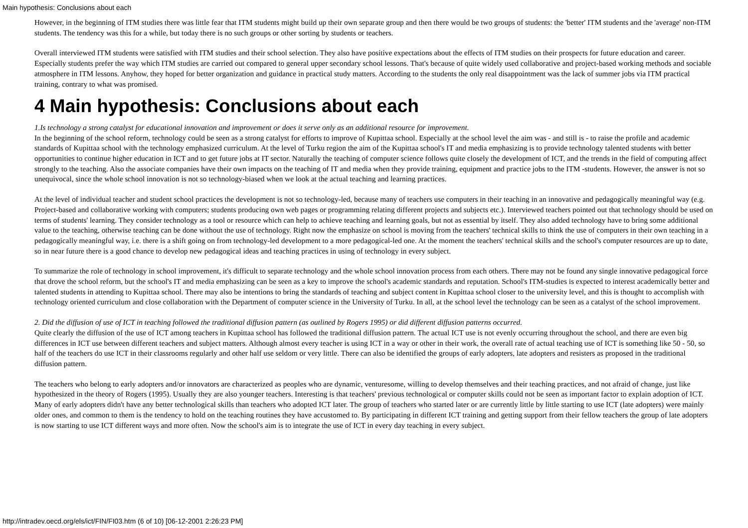Main hypothesis: Conclusions about each
However, in the beginning of ITM studies there was little fear that ITM students might build up their own separate group and then there would be two groups of students: the 'better' ITM students and the 'average' non-ITM students. The tendency was this for a while, but today there is no such groups or other sorting by students or teachers.
Overall interviewed ITM students were satisfied with ITM studies and their school selection. They also have positive expectations about the effects of ITM studies on their prospects for future education and career. Especially students prefer the way which ITM studies are carried out compared to general upper secondary school lessons. That's because of quite widely used collaborative and project-based working methods and sociable atmosphere in ITM lessons. Anyhow, they hoped for better organization and guidance in practical study matters. According to the students the only real disappointment was the lack of summer jobs via ITM practical training, contrary to what was promised.
4 Main hypothesis: Conclusions about each
1.Is technology a strong catalyst for educational innovation and improvement or does it serve only as an additional resource for improvement.
In the beginning of the school reform, technology could be seen as a strong catalyst for efforts to improve of Kupittaa school. Especially at the school level the aim was - and still is - to raise the profile and academic standards of Kupittaa school with the technology emphasized curriculum. At the level of Turku region the aim of the Kupittaa school's IT and media emphasizing is to provide technology talented students with better opportunities to continue higher education in ICT and to get future jobs at IT sector. Naturally the teaching of computer science follows quite closely the development of ICT, and the trends in the field of computing affect strongly to the teaching. Also the associate companies have their own impacts on the teaching of IT and media when they provide training, equipment and practice jobs to the ITM -students. However, the answer is not so unequivocal, since the whole school innovation is not so technology-biased when we look at the actual teaching and learning practices.
At the level of individual teacher and student school practices the development is not so technology-led, because many of teachers use computers in their teaching in an innovative and pedagogically meaningful way (e.g. Project-based and collaborative working with computers; students producing own web pages or programming relating different projects and subjects etc.). Interviewed teachers pointed out that technology should be used on terms of students' learning. They consider technology as a tool or resource which can help to achieve teaching and learning goals, but not as essential by itself. They also added technology have to bring some additional value to the teaching, otherwise teaching can be done without the use of technology. Right now the emphasize on school is moving from the teachers' technical skills to think the use of computers in their own teaching in a pedagogically meaningful way, i.e. there is a shift going on from technology-led development to a more pedagogical-led one. At the moment the teachers' technical skills and the school's computer resources are up to date, so in near future there is a good chance to develop new pedagogical ideas and teaching practices in using of technology in every subject.
To summarize the role of technology in school improvement, it's difficult to separate technology and the whole school innovation process from each others. There may not be found any single innovative pedagogical force that drove the school reform, but the school's IT and media emphasizing can be seen as a key to improve the school's academic standards and reputation. School's ITM-studies is expected to interest academically better and talented students in attending to Kupittaa school. There may also be intentions to bring the standards of teaching and subject content in Kupittaa school closer to the university level, and this is thought to accomplish with technology oriented curriculum and close collaboration with the Department of computer science in the University of Turku. In all, at the school level the technology can be seen as a catalyst of the school improvement.
2. Did the diffusion of use of ICT in teaching followed the traditional diffusion pattern (as outlined by Rogers 1995) or did different diffusion patterns occurred.
Quite clearly the diffusion of the use of ICT among teachers in Kupittaa school has followed the traditional diffusion pattern. The actual ICT use is not evenly occurring throughout the school, and there are even big differences in ICT use between different teachers and subject matters. Although almost every teacher is using ICT in a way or other in their work, the overall rate of actual teaching use of ICT is something like 50 - 50, so half of the teachers do use ICT in their classrooms regularly and other half use seldom or very little. There can also be identified the groups of early adopters, late adopters and resisters as proposed in the traditional diffusion pattern.
The teachers who belong to early adopters and/or innovators are characterized as peoples who are dynamic, venturesome, willing to develop themselves and their teaching practices, and not afraid of change, just like hypothesized in the theory of Rogers (1995). Usually they are also younger teachers. Interesting is that teachers' previous technological or computer skills could not be seen as important factor to explain adoption of ICT. Many of early adopters didn't have any better technological skills than teachers who adopted ICT later. The group of teachers who started later or are currently little by little starting to use ICT (late adopters) were mainly older ones, and common to them is the tendency to hold on the teaching routines they have accustomed to. By participating in different ICT training and getting support from their fellow teachers the group of late adopters is now starting to use ICT different ways and more often. Now the school's aim is to integrate the use of ICT in every day teaching in every subject.
http://intradev.oecd.org/els/ict/FIN/FI03.htm (6 of 10) [06-12-2001 2:26:23 PM]